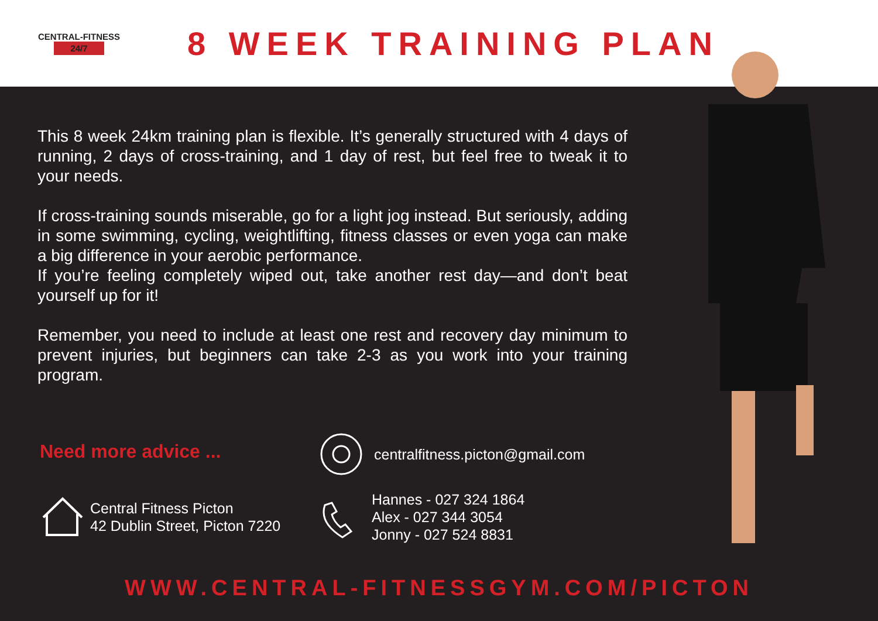CENTRAL-FITNESS
24/7
8 WEEK TRAINING PLAN
This 8 week 24km training plan is flexible. It’s generally structured with 4 days of running, 2 days of cross-training, and 1 day of rest, but feel free to tweak it to your needs.
If cross-training sounds miserable, go for a light jog instead. But seriously, adding in some swimming, cycling, weightlifting, fitness classes or even yoga can make a big difference in your aerobic performance.
If you’re feeling completely wiped out, take another rest day—and don’t beat yourself up for it!
Remember, you need to include at least one rest and recovery day minimum to prevent injuries, but beginners can take 2-3 as you work into your training program.
Need more advice ...
Central Fitness Picton
42 Dublin Street, Picton 7220
centralfitness.picton@gmail.com
Hannes - 027 324 1864
Alex - 027 344 3054
Jonny - 027 524 8831
WWW.CENTRAL-FITNESSGYM.COM/PICTON